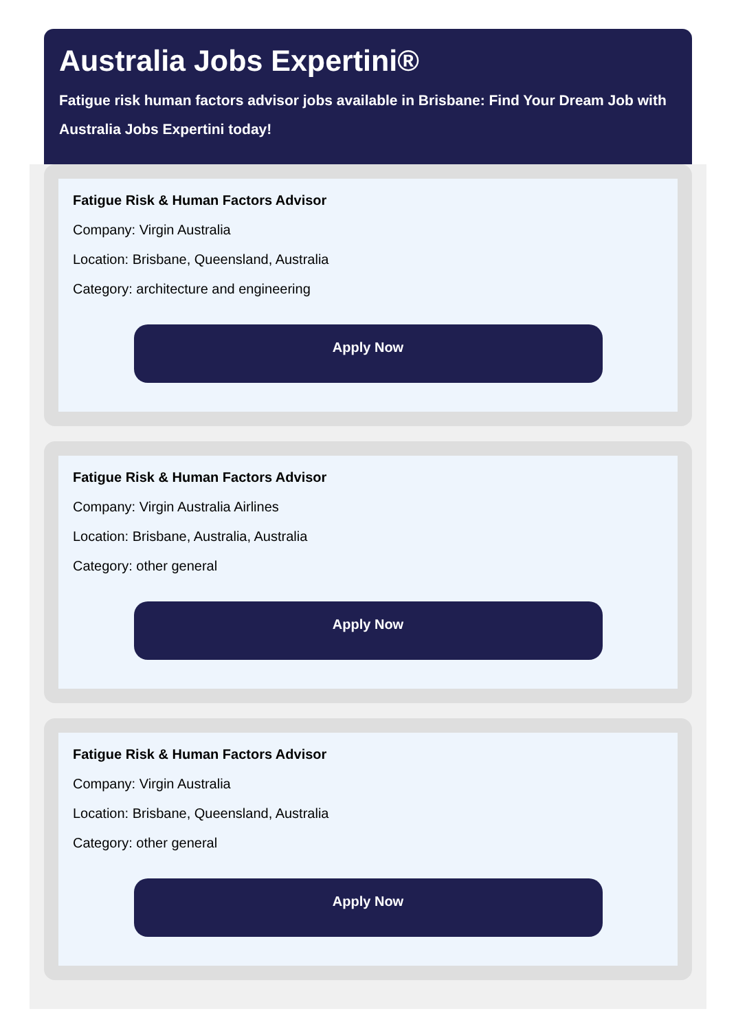Australia Jobs Expertini®
Fatigue risk human factors advisor jobs available in Brisbane: Find Your Dream Job with Australia Jobs Expertini today!
Fatigue Risk & Human Factors Advisor
Company: Virgin Australia
Location: Brisbane, Queensland, Australia
Category: architecture and engineering
Apply Now
Fatigue Risk & Human Factors Advisor
Company: Virgin Australia Airlines
Location: Brisbane, Australia, Australia
Category: other general
Apply Now
Fatigue Risk & Human Factors Advisor
Company: Virgin Australia
Location: Brisbane, Queensland, Australia
Category: other general
Apply Now